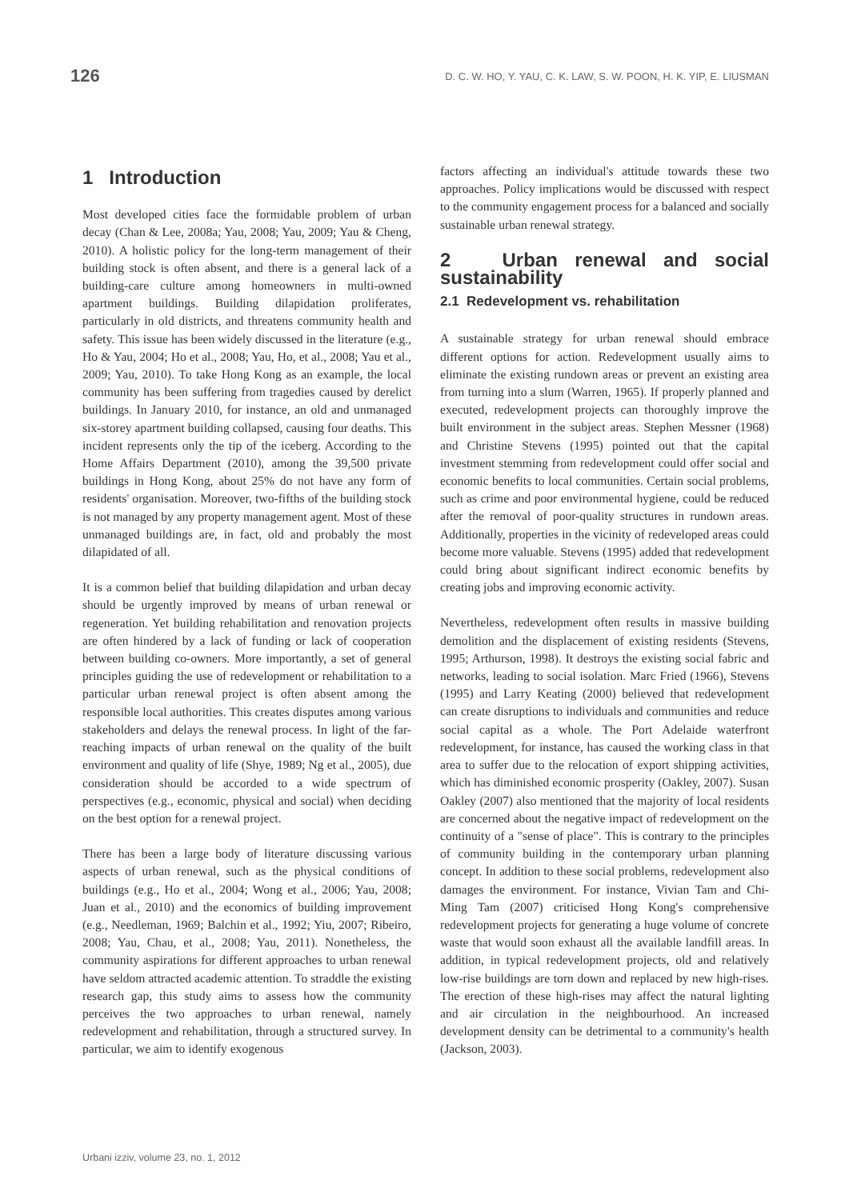126 D. C. W. HO, Y. YAU, C. K. LAW, S. W. POON, H. K. YIP, E. LIUSMAN
1 Introduction
Most developed cities face the formidable problem of urban decay (Chan & Lee, 2008a; Yau, 2008; Yau, 2009; Yau & Cheng, 2010). A holistic policy for the long-term management of their building stock is often absent, and there is a general lack of a building-care culture among homeowners in multi-owned apartment buildings. Building dilapidation proliferates, particularly in old districts, and threatens community health and safety. This issue has been widely discussed in the literature (e.g., Ho & Yau, 2004; Ho et al., 2008; Yau, Ho, et al., 2008; Yau et al., 2009; Yau, 2010). To take Hong Kong as an example, the local community has been suffering from tragedies caused by derelict buildings. In January 2010, for instance, an old and unmanaged six-storey apartment building collapsed, causing four deaths. This incident represents only the tip of the iceberg. According to the Home Affairs Department (2010), among the 39,500 private buildings in Hong Kong, about 25% do not have any form of residents' organisation. Moreover, two-fifths of the building stock is not managed by any property management agent. Most of these unmanaged buildings are, in fact, old and probably the most dilapidated of all.
It is a common belief that building dilapidation and urban decay should be urgently improved by means of urban renewal or regeneration. Yet building rehabilitation and renovation projects are often hindered by a lack of funding or lack of cooperation between building co-owners. More importantly, a set of general principles guiding the use of redevelopment or rehabilitation to a particular urban renewal project is often absent among the responsible local authorities. This creates disputes among various stakeholders and delays the renewal process. In light of the far-reaching impacts of urban renewal on the quality of the built environment and quality of life (Shye, 1989; Ng et al., 2005), due consideration should be accorded to a wide spectrum of perspectives (e.g., economic, physical and social) when deciding on the best option for a renewal project.
There has been a large body of literature discussing various aspects of urban renewal, such as the physical conditions of buildings (e.g., Ho et al., 2004; Wong et al., 2006; Yau, 2008; Juan et al., 2010) and the economics of building improvement (e.g., Needleman, 1969; Balchin et al., 1992; Yiu, 2007; Ribeiro, 2008; Yau, Chau, et al., 2008; Yau, 2011). Nonetheless, the community aspirations for different approaches to urban renewal have seldom attracted academic attention. To straddle the existing research gap, this study aims to assess how the community perceives the two approaches to urban renewal, namely redevelopment and rehabilitation, through a structured survey. In particular, we aim to identify exogenous
factors affecting an individual's attitude towards these two approaches. Policy implications would be discussed with respect to the community engagement process for a balanced and socially sustainable urban renewal strategy.
2 Urban renewal and social sustainability
2.1 Redevelopment vs. rehabilitation
A sustainable strategy for urban renewal should embrace different options for action. Redevelopment usually aims to eliminate the existing rundown areas or prevent an existing area from turning into a slum (Warren, 1965). If properly planned and executed, redevelopment projects can thoroughly improve the built environment in the subject areas. Stephen Messner (1968) and Christine Stevens (1995) pointed out that the capital investment stemming from redevelopment could offer social and economic benefits to local communities. Certain social problems, such as crime and poor environmental hygiene, could be reduced after the removal of poor-quality structures in rundown areas. Additionally, properties in the vicinity of redeveloped areas could become more valuable. Stevens (1995) added that redevelopment could bring about significant indirect economic benefits by creating jobs and improving economic activity.
Nevertheless, redevelopment often results in massive building demolition and the displacement of existing residents (Stevens, 1995; Arthurson, 1998). It destroys the existing social fabric and networks, leading to social isolation. Marc Fried (1966), Stevens (1995) and Larry Keating (2000) believed that redevelopment can create disruptions to individuals and communities and reduce social capital as a whole. The Port Adelaide waterfront redevelopment, for instance, has caused the working class in that area to suffer due to the relocation of export shipping activities, which has diminished economic prosperity (Oakley, 2007). Susan Oakley (2007) also mentioned that the majority of local residents are concerned about the negative impact of redevelopment on the continuity of a "sense of place". This is contrary to the principles of community building in the contemporary urban planning concept. In addition to these social problems, redevelopment also damages the environment. For instance, Vivian Tam and Chi-Ming Tam (2007) criticised Hong Kong's comprehensive redevelopment projects for generating a huge volume of concrete waste that would soon exhaust all the available landfill areas. In addition, in typical redevelopment projects, old and relatively low-rise buildings are torn down and replaced by new high-rises. The erection of these high-rises may affect the natural lighting and air circulation in the neighbourhood. An increased development density can be detrimental to a community's health (Jackson, 2003).
Urbani izziv, volume 23, no. 1, 2012